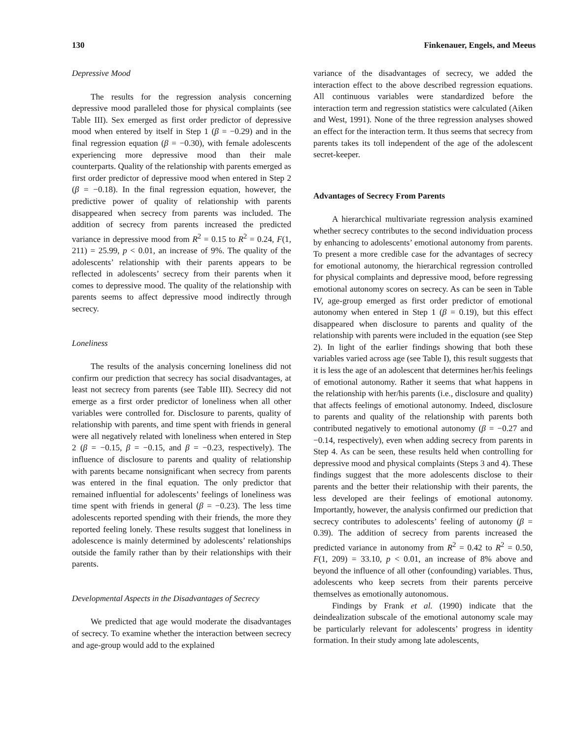130 Finkenauer, Engels, and Meeus
Depressive Mood
The results for the regression analysis concerning depressive mood paralleled those for physical complaints (see Table III). Sex emerged as first order predictor of depressive mood when entered by itself in Step 1 (β = −0.29) and in the final regression equation (β = −0.30), with female adolescents experiencing more depressive mood than their male counterparts. Quality of the relationship with parents emerged as first order predictor of depressive mood when entered in Step 2 (β = −0.18). In the final regression equation, however, the predictive power of quality of relationship with parents disappeared when secrecy from parents was included. The addition of secrecy from parents increased the predicted variance in depressive mood from R<sup>2</sup> = 0.15 to R<sup>2</sup> = 0.24, F(1, 211) = 25.99, p < 0.01, an increase of 9%. The quality of the adolescents’ relationship with their parents appears to be reflected in adolescents’ secrecy from their parents when it comes to depressive mood. The quality of the relationship with parents seems to affect depressive mood indirectly through secrecy.
Loneliness
The results of the analysis concerning loneliness did not confirm our prediction that secrecy has social disadvantages, at least not secrecy from parents (see Table III). Secrecy did not emerge as a first order predictor of loneliness when all other variables were controlled for. Disclosure to parents, quality of relationship with parents, and time spent with friends in general were all negatively related with loneliness when entered in Step 2 (β = −0.15, β = −0.15, and β = −0.23, respectively). The influence of disclosure to parents and quality of relationship with parents became nonsignificant when secrecy from parents was entered in the final equation. The only predictor that remained influential for adolescents’ feelings of loneliness was time spent with friends in general (β = −0.23). The less time adolescents reported spending with their friends, the more they reported feeling lonely. These results suggest that loneliness in adolescence is mainly determined by adolescents’ relationships outside the family rather than by their relationships with their parents.
Developmental Aspects in the Disadvantages of Secrecy
We predicted that age would moderate the disadvantages of secrecy. To examine whether the interaction between secrecy and age-group would add to the explained
variance of the disadvantages of secrecy, we added the interaction effect to the above described regression equations. All continuous variables were standardized before the interaction term and regression statistics were calculated (Aiken and West, 1991). None of the three regression analyses showed an effect for the interaction term. It thus seems that secrecy from parents takes its toll independent of the age of the adolescent secret-keeper.
Advantages of Secrecy From Parents
A hierarchical multivariate regression analysis examined whether secrecy contributes to the second individuation process by enhancing to adolescents’ emotional autonomy from parents. To present a more credible case for the advantages of secrecy for emotional autonomy, the hierarchical regression controlled for physical complaints and depressive mood, before regressing emotional autonomy scores on secrecy. As can be seen in Table IV, age-group emerged as first order predictor of emotional autonomy when entered in Step 1 (β = 0.19), but this effect disappeared when disclosure to parents and quality of the relationship with parents were included in the equation (see Step 2). In light of the earlier findings showing that both these variables varied across age (see Table I), this result suggests that it is less the age of an adolescent that determines her/his feelings of emotional autonomy. Rather it seems that what happens in the relationship with her/his parents (i.e., disclosure and quality) that affects feelings of emotional autonomy. Indeed, disclosure to parents and quality of the relationship with parents both contributed negatively to emotional autonomy (β = −0.27 and −0.14, respectively), even when adding secrecy from parents in Step 4. As can be seen, these results held when controlling for depressive mood and physical complaints (Steps 3 and 4). These findings suggest that the more adolescents disclose to their parents and the better their relationship with their parents, the less developed are their feelings of emotional autonomy. Importantly, however, the analysis confirmed our prediction that secrecy contributes to adolescents’ feeling of autonomy (β = 0.39). The addition of secrecy from parents increased the predicted variance in autonomy from R<sup>2</sup> = 0.42 to R<sup>2</sup> = 0.50, F(1, 209) = 33.10, p < 0.01, an increase of 8% above and beyond the influence of all other (confounding) variables. Thus, adolescents who keep secrets from their parents perceive themselves as emotionally autonomous.
Findings by Frank et al. (1990) indicate that the deindealization subscale of the emotional autonomy scale may be particularly relevant for adolescents’ progress in identity formation. In their study among late adolescents,